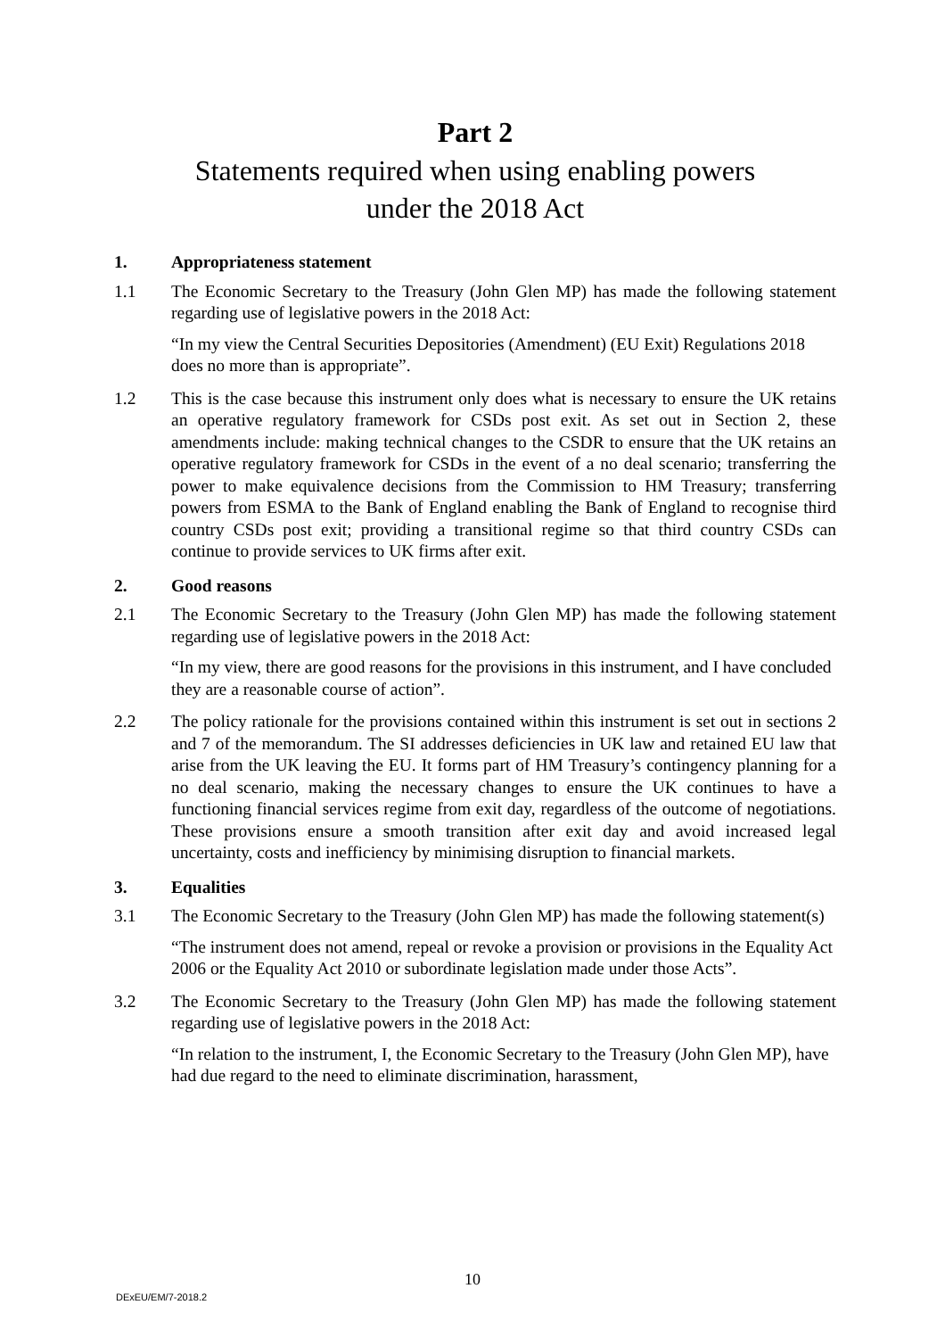Part 2
Statements required when using enabling powers
under the 2018 Act
1. Appropriateness statement
1.1 The Economic Secretary to the Treasury (John Glen MP) has made the following statement regarding use of legislative powers in the 2018 Act:
“In my view the Central Securities Depositories (Amendment) (EU Exit) Regulations 2018 does no more than is appropriate”.
1.2 This is the case because this instrument only does what is necessary to ensure the UK retains an operative regulatory framework for CSDs post exit. As set out in Section 2, these amendments include: making technical changes to the CSDR to ensure that the UK retains an operative regulatory framework for CSDs in the event of a no deal scenario; transferring the power to make equivalence decisions from the Commission to HM Treasury; transferring powers from ESMA to the Bank of England enabling the Bank of England to recognise third country CSDs post exit; providing a transitional regime so that third country CSDs can continue to provide services to UK firms after exit.
2. Good reasons
2.1 The Economic Secretary to the Treasury (John Glen MP) has made the following statement regarding use of legislative powers in the 2018 Act:
“In my view, there are good reasons for the provisions in this instrument, and I have concluded they are a reasonable course of action”.
2.2 The policy rationale for the provisions contained within this instrument is set out in sections 2 and 7 of the memorandum. The SI addresses deficiencies in UK law and retained EU law that arise from the UK leaving the EU. It forms part of HM Treasury’s contingency planning for a no deal scenario, making the necessary changes to ensure the UK continues to have a functioning financial services regime from exit day, regardless of the outcome of negotiations. These provisions ensure a smooth transition after exit day and avoid increased legal uncertainty, costs and inefficiency by minimising disruption to financial markets.
3. Equalities
3.1 The Economic Secretary to the Treasury (John Glen MP) has made the following statement(s)
“The instrument does not amend, repeal or revoke a provision or provisions in the Equality Act 2006 or the Equality Act 2010 or subordinate legislation made under those Acts”.
3.2 The Economic Secretary to the Treasury (John Glen MP) has made the following statement regarding use of legislative powers in the 2018 Act:
“In relation to the instrument, I, the Economic Secretary to the Treasury (John Glen MP), have had due regard to the need to eliminate discrimination, harassment,
10
DExEU/EM/7-2018.2